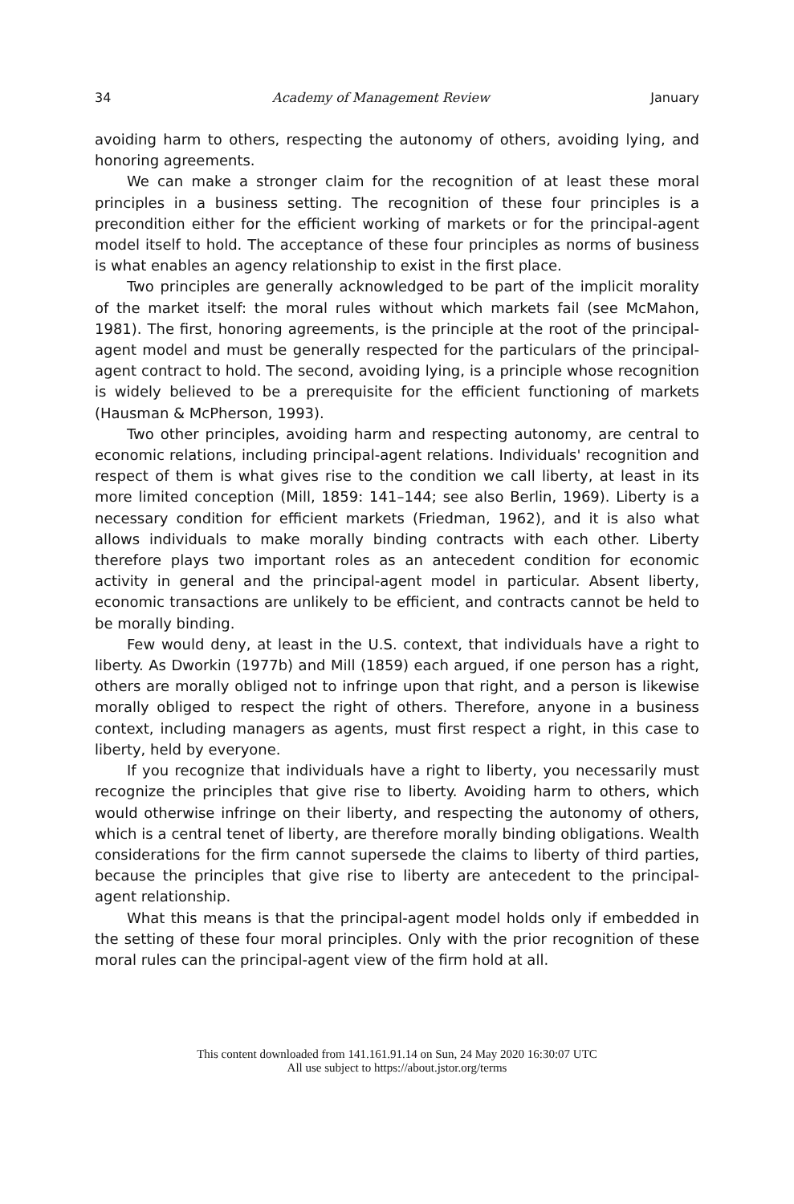34 Academy of Management Review January
avoiding harm to others, respecting the autonomy of others, avoiding lying, and honoring agreements.
We can make a stronger claim for the recognition of at least these moral principles in a business setting. The recognition of these four principles is a precondition either for the efficient working of markets or for the principal-agent model itself to hold. The acceptance of these four principles as norms of business is what enables an agency relationship to exist in the first place.
Two principles are generally acknowledged to be part of the implicit morality of the market itself: the moral rules without which markets fail (see McMahon, 1981). The first, honoring agreements, is the principle at the root of the principal-agent model and must be generally respected for the particulars of the principal-agent contract to hold. The second, avoiding lying, is a principle whose recognition is widely believed to be a prerequisite for the efficient functioning of markets (Hausman & McPherson, 1993).
Two other principles, avoiding harm and respecting autonomy, are central to economic relations, including principal-agent relations. Individuals' recognition and respect of them is what gives rise to the condition we call liberty, at least in its more limited conception (Mill, 1859: 141–144; see also Berlin, 1969). Liberty is a necessary condition for efficient markets (Friedman, 1962), and it is also what allows individuals to make morally binding contracts with each other. Liberty therefore plays two important roles as an antecedent condition for economic activity in general and the principal-agent model in particular. Absent liberty, economic transactions are unlikely to be efficient, and contracts cannot be held to be morally binding.
Few would deny, at least in the U.S. context, that individuals have a right to liberty. As Dworkin (1977b) and Mill (1859) each argued, if one person has a right, others are morally obliged not to infringe upon that right, and a person is likewise morally obliged to respect the right of others. Therefore, anyone in a business context, including managers as agents, must first respect a right, in this case to liberty, held by everyone.
If you recognize that individuals have a right to liberty, you necessarily must recognize the principles that give rise to liberty. Avoiding harm to others, which would otherwise infringe on their liberty, and respecting the autonomy of others, which is a central tenet of liberty, are therefore morally binding obligations. Wealth considerations for the firm cannot supersede the claims to liberty of third parties, because the principles that give rise to liberty are antecedent to the principal-agent relationship.
What this means is that the principal-agent model holds only if embedded in the setting of these four moral principles. Only with the prior recognition of these moral rules can the principal-agent view of the firm hold at all.
This content downloaded from 141.161.91.14 on Sun, 24 May 2020 16:30:07 UTC
All use subject to https://about.jstor.org/terms